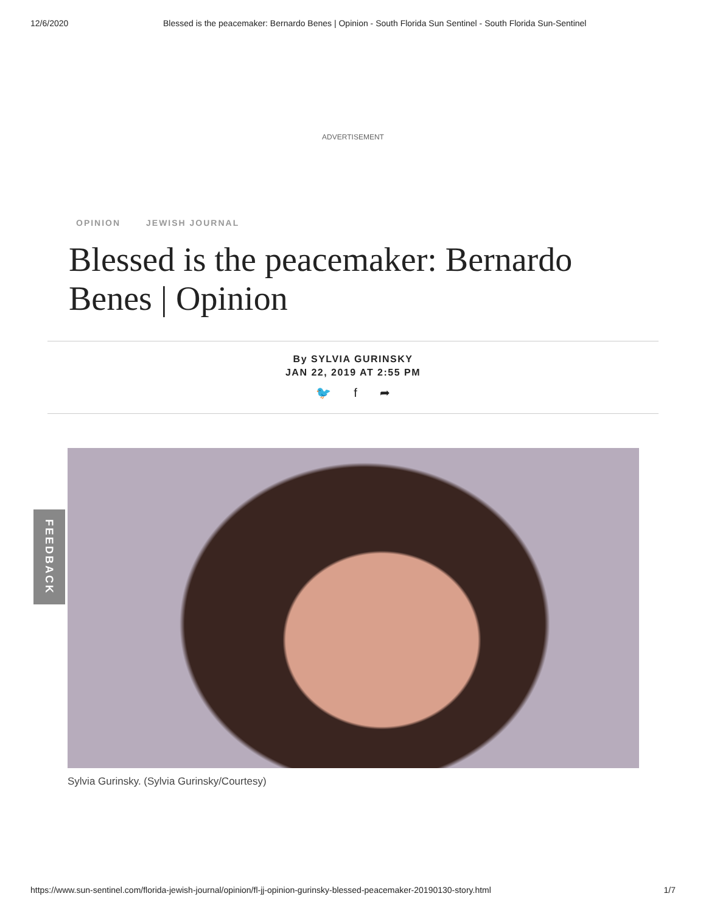12/6/2020 Blessed is the peacemaker: Bernardo Benes | Opinion - South Florida Sun Sentinel - South Florida Sun-Sentinel
ADVERTISEMENT
OPINION JEWISH JOURNAL
Blessed is the peacemaker: Bernardo Benes | Opinion
By SYLVIA GURINSKY
JAN 22, 2019 AT 2:55 PM
🐦 f ➦
Sylvia Gurinsky. (Sylvia Gurinsky/Courtesy)
FEEDBACK
https://www.sun-sentinel.com/florida-jewish-journal/opinion/fl-jj-opinion-gurinsky-blessed-peacemaker-20190130-story.html 1/7